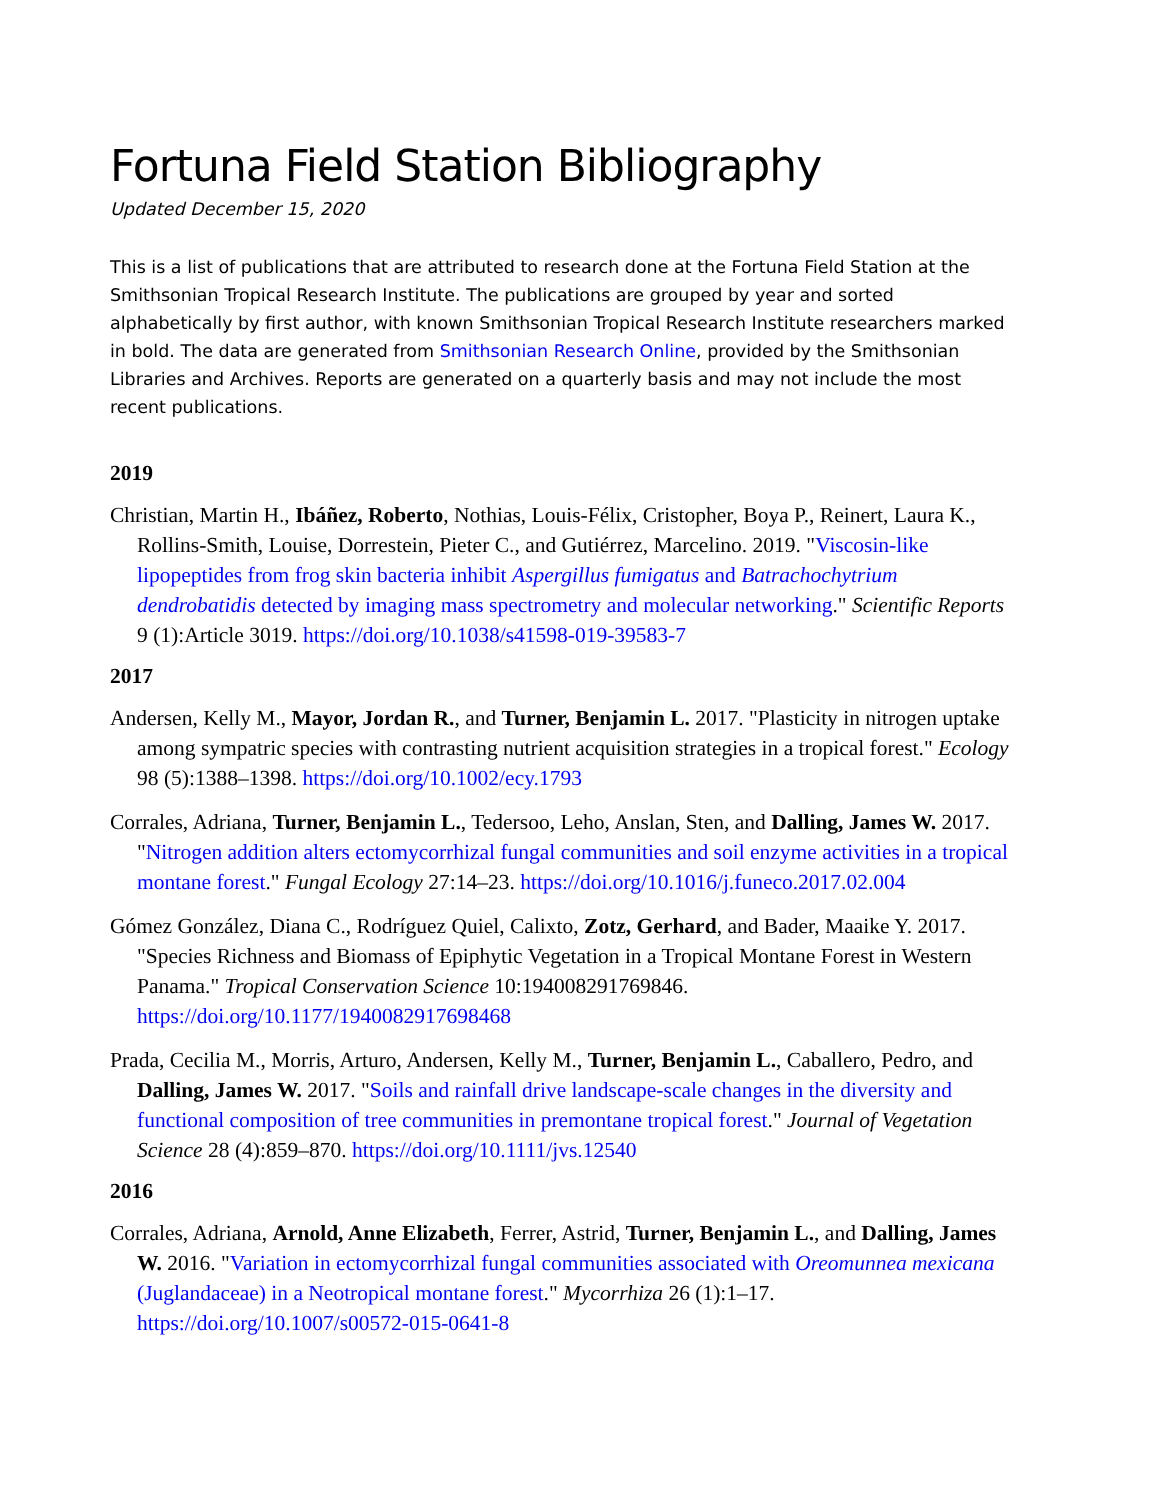Fortuna Field Station Bibliography
Updated December 15, 2020
This is a list of publications that are attributed to research done at the Fortuna Field Station at the Smithsonian Tropical Research Institute. The publications are grouped by year and sorted alphabetically by first author, with known Smithsonian Tropical Research Institute researchers marked in bold. The data are generated from Smithsonian Research Online, provided by the Smithsonian Libraries and Archives. Reports are generated on a quarterly basis and may not include the most recent publications.
2019
Christian, Martin H., Ibáñez, Roberto, Nothias, Louis-Félix, Cristopher, Boya P., Reinert, Laura K., Rollins-Smith, Louise, Dorrestein, Pieter C., and Gutiérrez, Marcelino. 2019. "Viscosin-like lipopeptides from frog skin bacteria inhibit Aspergillus fumigatus and Batrachochytrium dendrobatidis detected by imaging mass spectrometry and molecular networking." Scientific Reports 9 (1):Article 3019. https://doi.org/10.1038/s41598-019-39583-7
2017
Andersen, Kelly M., Mayor, Jordan R., and Turner, Benjamin L. 2017. "Plasticity in nitrogen uptake among sympatric species with contrasting nutrient acquisition strategies in a tropical forest." Ecology 98 (5):1388–1398. https://doi.org/10.1002/ecy.1793
Corrales, Adriana, Turner, Benjamin L., Tedersoo, Leho, Anslan, Sten, and Dalling, James W. 2017. "Nitrogen addition alters ectomycorrhizal fungal communities and soil enzyme activities in a tropical montane forest." Fungal Ecology 27:14–23. https://doi.org/10.1016/j.funeco.2017.02.004
Gómez González, Diana C., Rodríguez Quiel, Calixto, Zotz, Gerhard, and Bader, Maaike Y. 2017. "Species Richness and Biomass of Epiphytic Vegetation in a Tropical Montane Forest in Western Panama." Tropical Conservation Science 10:194008291769846. https://doi.org/10.1177/1940082917698468
Prada, Cecilia M., Morris, Arturo, Andersen, Kelly M., Turner, Benjamin L., Caballero, Pedro, and Dalling, James W. 2017. "Soils and rainfall drive landscape-scale changes in the diversity and functional composition of tree communities in premontane tropical forest." Journal of Vegetation Science 28 (4):859–870. https://doi.org/10.1111/jvs.12540
2016
Corrales, Adriana, Arnold, Anne Elizabeth, Ferrer, Astrid, Turner, Benjamin L., and Dalling, James W. 2016. "Variation in ectomycorrhizal fungal communities associated with Oreomunnea mexicana (Juglandaceae) in a Neotropical montane forest." Mycorrhiza 26 (1):1–17. https://doi.org/10.1007/s00572-015-0641-8